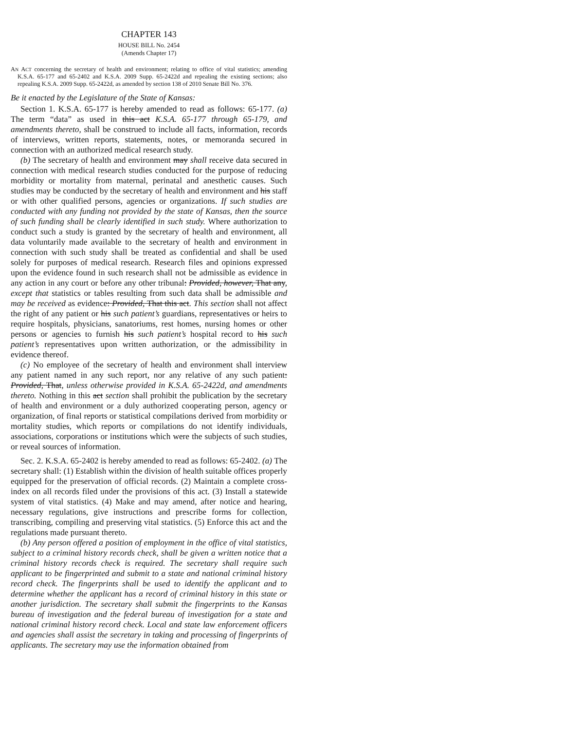CHAPTER 143
HOUSE BILL No. 2454
(Amends Chapter 17)
AN ACT concerning the secretary of health and environment; relating to office of vital statistics; amending K.S.A. 65-177 and 65-2402 and K.S.A. 2009 Supp. 65-2422d and repealing the existing sections; also repealing K.S.A. 2009 Supp. 65-2422d, as amended by section 138 of 2010 Senate Bill No. 376.
Be it enacted by the Legislature of the State of Kansas:
Section 1. K.S.A. 65-177 is hereby amended to read as follows: 65-177. (a) The term “data” as used in this act K.S.A. 65-177 through 65-179, and amendments thereto, shall be construed to include all facts, information, records of interviews, written reports, statements, notes, or memoranda secured in connection with an authorized medical research study.
(b) The secretary of health and environment may shall receive data secured in connection with medical research studies conducted for the purpose of reducing morbidity or mortality from maternal, perinatal and anesthetic causes. Such studies may be conducted by the secretary of health and environment and his staff or with other qualified persons, agencies or organizations. If such studies are conducted with any funding not provided by the state of Kansas, then the source of such funding shall be clearly identified in such study. Where authorization to conduct such a study is granted by the secretary of health and environment, all data voluntarily made available to the secretary of health and environment in connection with such study shall be treated as confidential and shall be used solely for purposes of medical research. Research files and opinions expressed upon the evidence found in such research shall not be admissible as evidence in any action in any court or before any other tribunal: Provided, however, That any, except that statistics or tables resulting from such data shall be admissible and may be received as evidence: Provided, That this act. This section shall not affect the right of any patient or his such patient’s guardians, representatives or heirs to require hospitals, physicians, sanatoriums, rest homes, nursing homes or other persons or agencies to furnish his such patient’s hospital record to his such patient’s representatives upon written authorization, or the admissibility in evidence thereof.
(c) No employee of the secretary of health and environment shall interview any patient named in any such report, nor any relative of any such patient: Provided, That, unless otherwise provided in K.S.A. 65-2422d, and amendments thereto. Nothing in this act section shall prohibit the publication by the secretary of health and environment or a duly authorized cooperating person, agency or organization, of final reports or statistical compilations derived from morbidity or mortality studies, which reports or compilations do not identify individuals, associations, corporations or institutions which were the subjects of such studies, or reveal sources of information.
Sec. 2. K.S.A. 65-2402 is hereby amended to read as follows: 65-2402. (a) The secretary shall: (1) Establish within the division of health suitable offices properly equipped for the preservation of official records. (2) Maintain a complete cross-index on all records filed under the provisions of this act. (3) Install a statewide system of vital statistics. (4) Make and may amend, after notice and hearing, necessary regulations, give instructions and prescribe forms for collection, transcribing, compiling and preserving vital statistics. (5) Enforce this act and the regulations made pursuant thereto.
(b) Any person offered a position of employment in the office of vital statistics, subject to a criminal history records check, shall be given a written notice that a criminal history records check is required. The secretary shall require such applicant to be fingerprinted and submit to a state and national criminal history record check. The fingerprints shall be used to identify the applicant and to determine whether the applicant has a record of criminal history in this state or another jurisdiction. The secretary shall submit the fingerprints to the Kansas bureau of investigation and the federal bureau of investigation for a state and national criminal history record check. Local and state law enforcement officers and agencies shall assist the secretary in taking and processing of fingerprints of applicants. The secretary may use the information obtained from